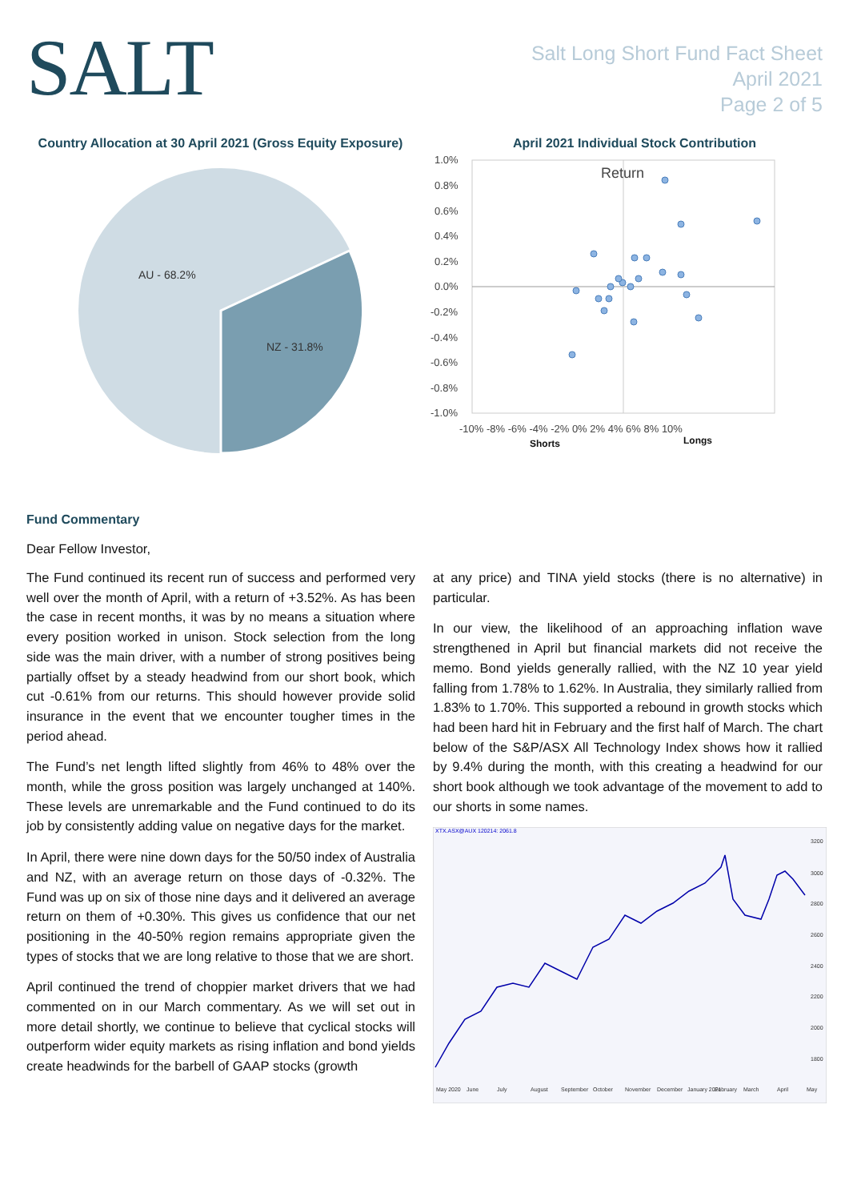SALT
Salt Long Short Fund Fact Sheet
April 2021
Page 2 of 5
Country Allocation at 30 April 2021 (Gross Equity Exposure)
AU - 68.2%
NZ - 31.8%
April 2021 Individual Stock Contribution
1.0%
0.8%
0.6%
0.4%
0.2%
0.0%
-0.2%
-0.4%
-0.6%
-0.8%
-1.0%
-10% -8% -6% -4% -2% 0% 2% 4% 6% 8% 10%
Shorts
Longs
Return
Fund Commentary
Dear Fellow Investor,
The Fund continued its recent run of success and performed very well over the month of April, with a return of +3.52%. As has been the case in recent months, it was by no means a situation where every position worked in unison. Stock selection from the long side was the main driver, with a number of strong positives being partially offset by a steady headwind from our short book, which cut -0.61% from our returns. This should however provide solid insurance in the event that we encounter tougher times in the period ahead.
The Fund’s net length lifted slightly from 46% to 48% over the month, while the gross position was largely unchanged at 140%. These levels are unremarkable and the Fund continued to do its job by consistently adding value on negative days for the market.
In April, there were nine down days for the 50/50 index of Australia and NZ, with an average return on those days of -0.32%. The Fund was up on six of those nine days and it delivered an average return on them of +0.30%. This gives us confidence that our net positioning in the 40-50% region remains appropriate given the types of stocks that we are long relative to those that we are short.
April continued the trend of choppier market drivers that we had commented on in our March commentary. As we will set out in more detail shortly, we continue to believe that cyclical stocks will outperform wider equity markets as rising inflation and bond yields create headwinds for the barbell of GAAP stocks (growth
at any price) and TINA yield stocks (there is no alternative) in particular.
In our view, the likelihood of an approaching inflation wave strengthened in April but financial markets did not receive the memo. Bond yields generally rallied, with the NZ 10 year yield falling from 1.78% to 1.62%. In Australia, they similarly rallied from 1.83% to 1.70%. This supported a rebound in growth stocks which had been hard hit in February and the first half of March. The chart below of the S&P/ASX All Technology Index shows how it rallied by 9.4% during the month, with this creating a headwind for our short book although we took advantage of the movement to add to our shorts in some names.
XTX.ASX@AUX 120214: 2061.8
3200
3000
2800
2600
2400
2200
2000
1800
May 2020
June
July
August
September
October
November
December
January 2021
February
March
April
May